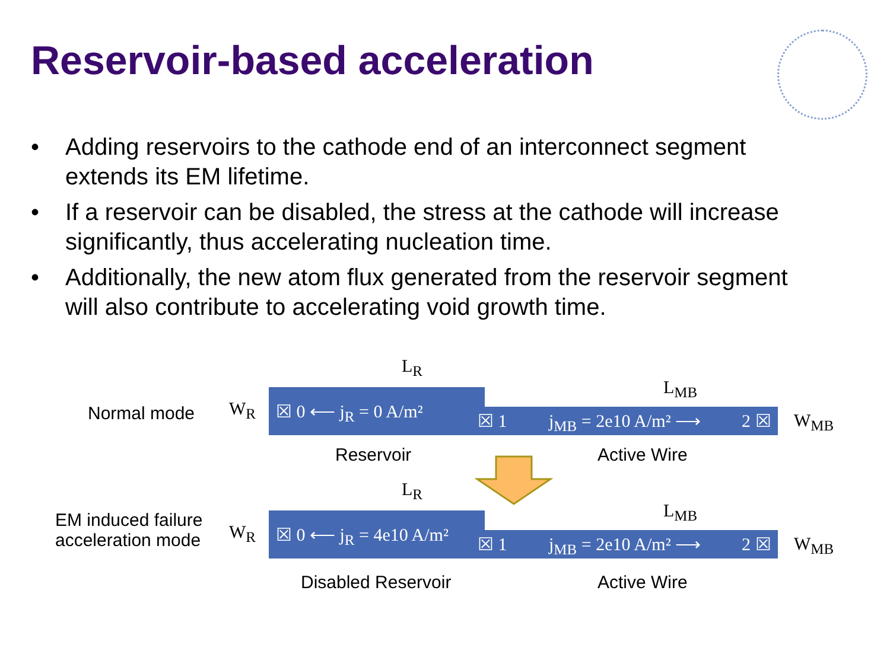Reservoir-based acceleration
• Adding reservoirs to the cathode end of an interconnect segment extends its EM lifetime.
• If a reservoir can be disabled, the stress at the cathode will increase significantly, thus accelerating nucleation time.
• Additionally, the new atom flux generated from the reservoir segment will also contribute to accelerating void growth time.
Normal mode W<sub>R</sub>
L<sub>R</sub>
L<sub>MB</sub>
☒ 0 ⟵ j<sub>R</sub> = 0 A/m² ☒ 1 j<sub>MB</sub> = 2e10 A/m² ⟶ 2 ☒ W<sub>MB</sub>
Reservoir Active Wire
L<sub>R</sub>
L<sub>MB</sub>
EM induced failure
acceleration mode
W<sub>R</sub> ☒ 0 ⟵ j<sub>R</sub> = 4e10 A/m² ☒ 1 j<sub>MB</sub> = 2e10 A/m² ⟶ 2 ☒ W<sub>MB</sub>
Disabled Reservoir Active Wire